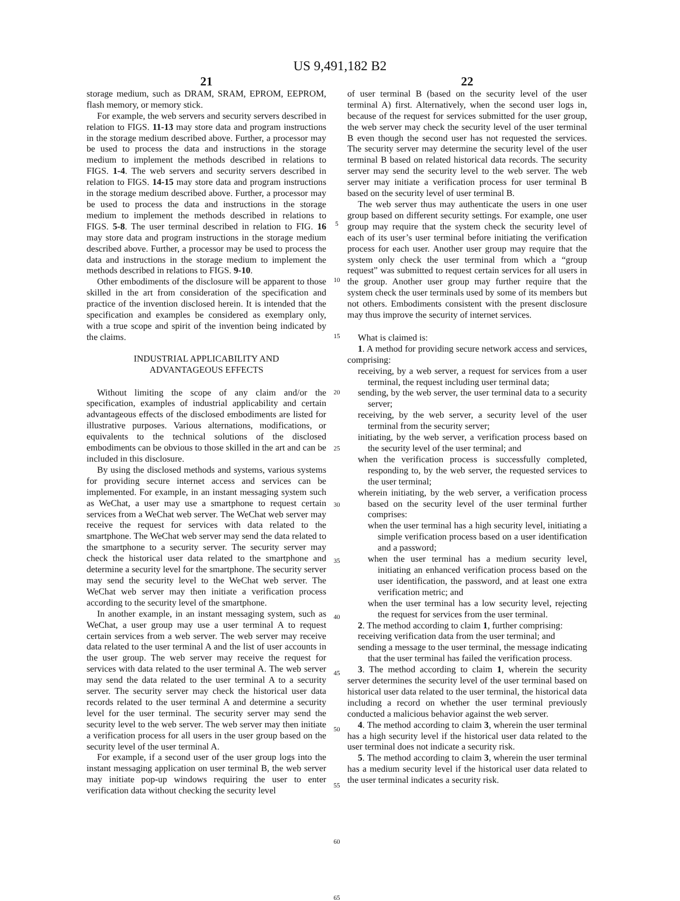US 9,491,182 B2
21
storage medium, such as DRAM, SRAM, EPROM, EEPROM, flash memory, or memory stick.
For example, the web servers and security servers described in relation to FIGS. 11-13 may store data and program instructions in the storage medium described above. Further, a processor may be used to process the data and instructions in the storage medium to implement the methods described in relations to FIGS. 1-4. The web servers and security servers described in relation to FIGS. 14-15 may store data and program instructions in the storage medium described above. Further, a processor may be used to process the data and instructions in the storage medium to implement the methods described in relations to FIGS. 5-8. The user terminal described in relation to FIG. 16 may store data and program instructions in the storage medium described above. Further, a processor may be used to process the data and instructions in the storage medium to implement the methods described in relations to FIGS. 9-10.
Other embodiments of the disclosure will be apparent to those skilled in the art from consideration of the specification and practice of the invention disclosed herein. It is intended that the specification and examples be considered as exemplary only, with a true scope and spirit of the invention being indicated by the claims.
INDUSTRIAL APPLICABILITY AND
ADVANTAGEOUS EFFECTS
Without limiting the scope of any claim and/or the specification, examples of industrial applicability and certain advantageous effects of the disclosed embodiments are listed for illustrative purposes. Various alternations, modifications, or equivalents to the technical solutions of the disclosed embodiments can be obvious to those skilled in the art and can be included in this disclosure.
By using the disclosed methods and systems, various systems for providing secure internet access and services can be implemented. For example, in an instant messaging system such as WeChat, a user may use a smartphone to request certain services from a WeChat web server. The WeChat web server may receive the request for services with data related to the smartphone. The WeChat web server may send the data related to the smartphone to a security server. The security server may check the historical user data related to the smartphone and determine a security level for the smartphone. The security server may send the security level to the WeChat web server. The WeChat web server may then initiate a verification process according to the security level of the smartphone.
In another example, in an instant messaging system, such as WeChat, a user group may use a user terminal A to request certain services from a web server. The web server may receive data related to the user terminal A and the list of user accounts in the user group. The web server may receive the request for services with data related to the user terminal A. The web server may send the data related to the user terminal A to a security server. The security server may check the historical user data records related to the user terminal A and determine a security level for the user terminal. The security server may send the security level to the web server. The web server may then initiate a verification process for all users in the user group based on the security level of the user terminal A.
For example, if a second user of the user group logs into the instant messaging application on user terminal B, the web server may initiate pop-up windows requiring the user to enter verification data without checking the security level
5
10
15
20
25
30
35
40
45
50
55
60
65
22
of user terminal B (based on the security level of the user terminal A) first. Alternatively, when the second user logs in, because of the request for services submitted for the user group, the web server may check the security level of the user terminal B even though the second user has not requested the services. The security server may determine the security level of the user terminal B based on related historical data records. The security server may send the security level to the web server. The web server may initiate a verification process for user terminal B based on the security level of user terminal B.
The web server thus may authenticate the users in one user group based on different security settings. For example, one user group may require that the system check the security level of each of its user’s user terminal before initiating the verification process for each user. Another user group may require that the system only check the user terminal from which a “group request” was submitted to request certain services for all users in the group. Another user group may further require that the system check the user terminals used by some of its members but not others. Embodiments consistent with the present disclosure may thus improve the security of internet services.
What is claimed is:
1. A method for providing secure network access and services, comprising:
receiving, by a web server, a request for services from a user terminal, the request including user terminal data;
sending, by the web server, the user terminal data to a security server;
receiving, by the web server, a security level of the user terminal from the security server;
initiating, by the web server, a verification process based on the security level of the user terminal; and
when the verification process is successfully completed, responding to, by the web server, the requested services to the user terminal;
wherein initiating, by the web server, a verification process based on the security level of the user terminal further comprises:
when the user terminal has a high security level, initiating a simple verification process based on a user identification and a password;
when the user terminal has a medium security level, initiating an enhanced verification process based on the user identification, the password, and at least one extra verification metric; and
when the user terminal has a low security level, rejecting the request for services from the user terminal.
2. The method according to claim 1, further comprising:
receiving verification data from the user terminal; and
sending a message to the user terminal, the message indicating that the user terminal has failed the verification process.
3. The method according to claim 1, wherein the security server determines the security level of the user terminal based on historical user data related to the user terminal, the historical data including a record on whether the user terminal previously conducted a malicious behavior against the web server.
4. The method according to claim 3, wherein the user terminal has a high security level if the historical user data related to the user terminal does not indicate a security risk.
5. The method according to claim 3, wherein the user terminal has a medium security level if the historical user data related to the user terminal indicates a security risk.